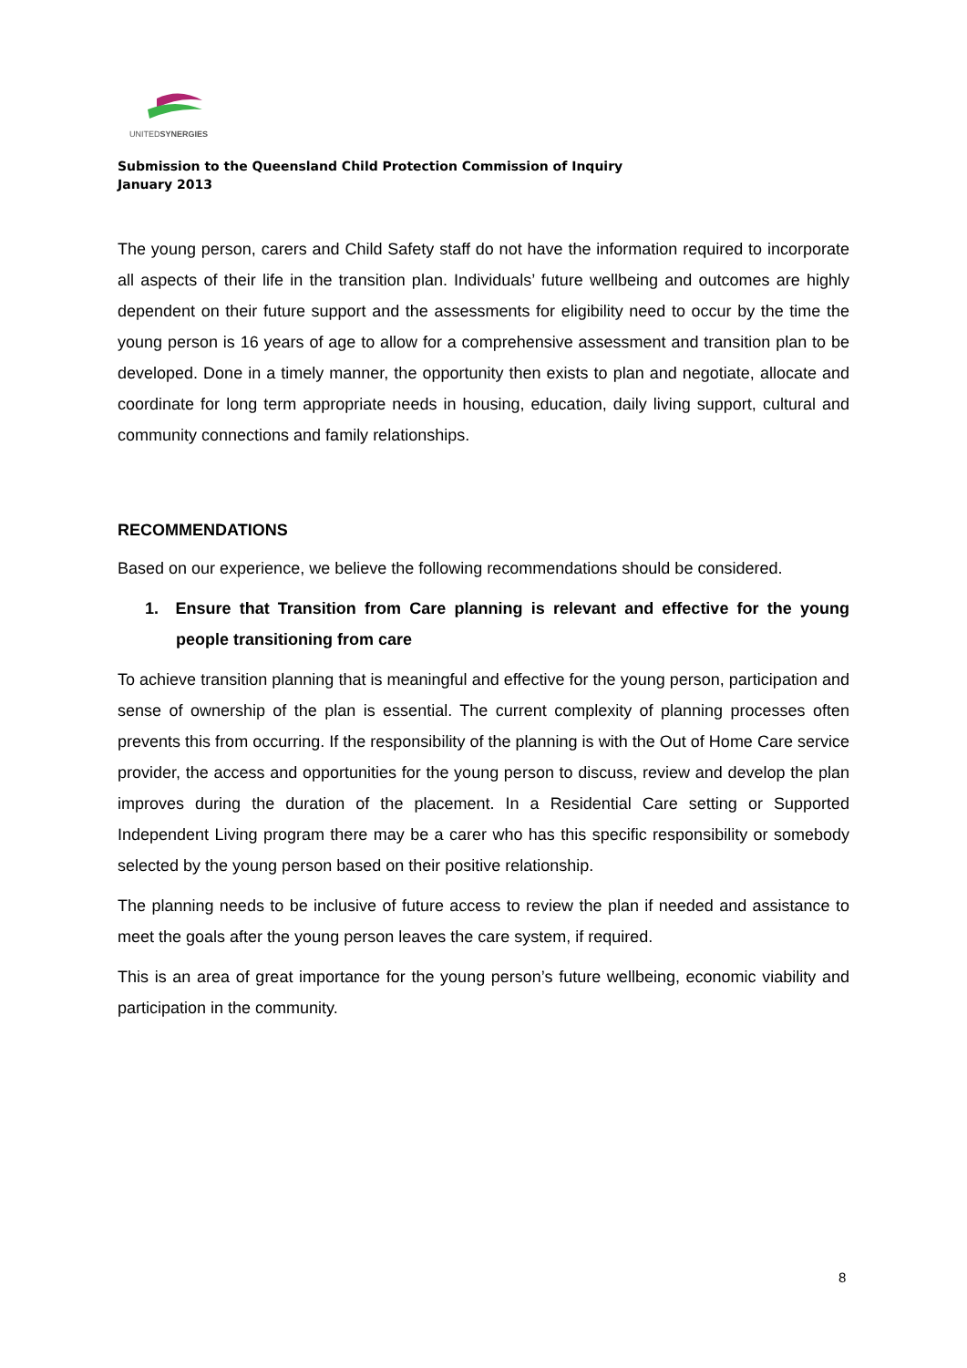UNITEDSYNERGIES
Submission to the Queensland Child Protection Commission of Inquiry
January 2013
The young person, carers and Child Safety staff do not have the information required to incorporate all aspects of their life in the transition plan. Individuals’ future wellbeing and outcomes are highly dependent on their future support and the assessments for eligibility need to occur by the time the young person is 16 years of age to allow for a comprehensive assessment and transition plan to be developed. Done in a timely manner, the opportunity then exists to plan and negotiate, allocate and coordinate for long term appropriate needs in housing, education, daily living support, cultural and community connections and family relationships.
RECOMMENDATIONS
Based on our experience, we believe the following recommendations should be considered.
1. Ensure that Transition from Care planning is relevant and effective for the young people transitioning from care
To achieve transition planning that is meaningful and effective for the young person, participation and sense of ownership of the plan is essential. The current complexity of planning processes often prevents this from occurring. If the responsibility of the planning is with the Out of Home Care service provider, the access and opportunities for the young person to discuss, review and develop the plan improves during the duration of the placement. In a Residential Care setting or Supported Independent Living program there may be a carer who has this specific responsibility or somebody selected by the young person based on their positive relationship.
The planning needs to be inclusive of future access to review the plan if needed and assistance to meet the goals after the young person leaves the care system, if required.
This is an area of great importance for the young person’s future wellbeing, economic viability and participation in the community.
8